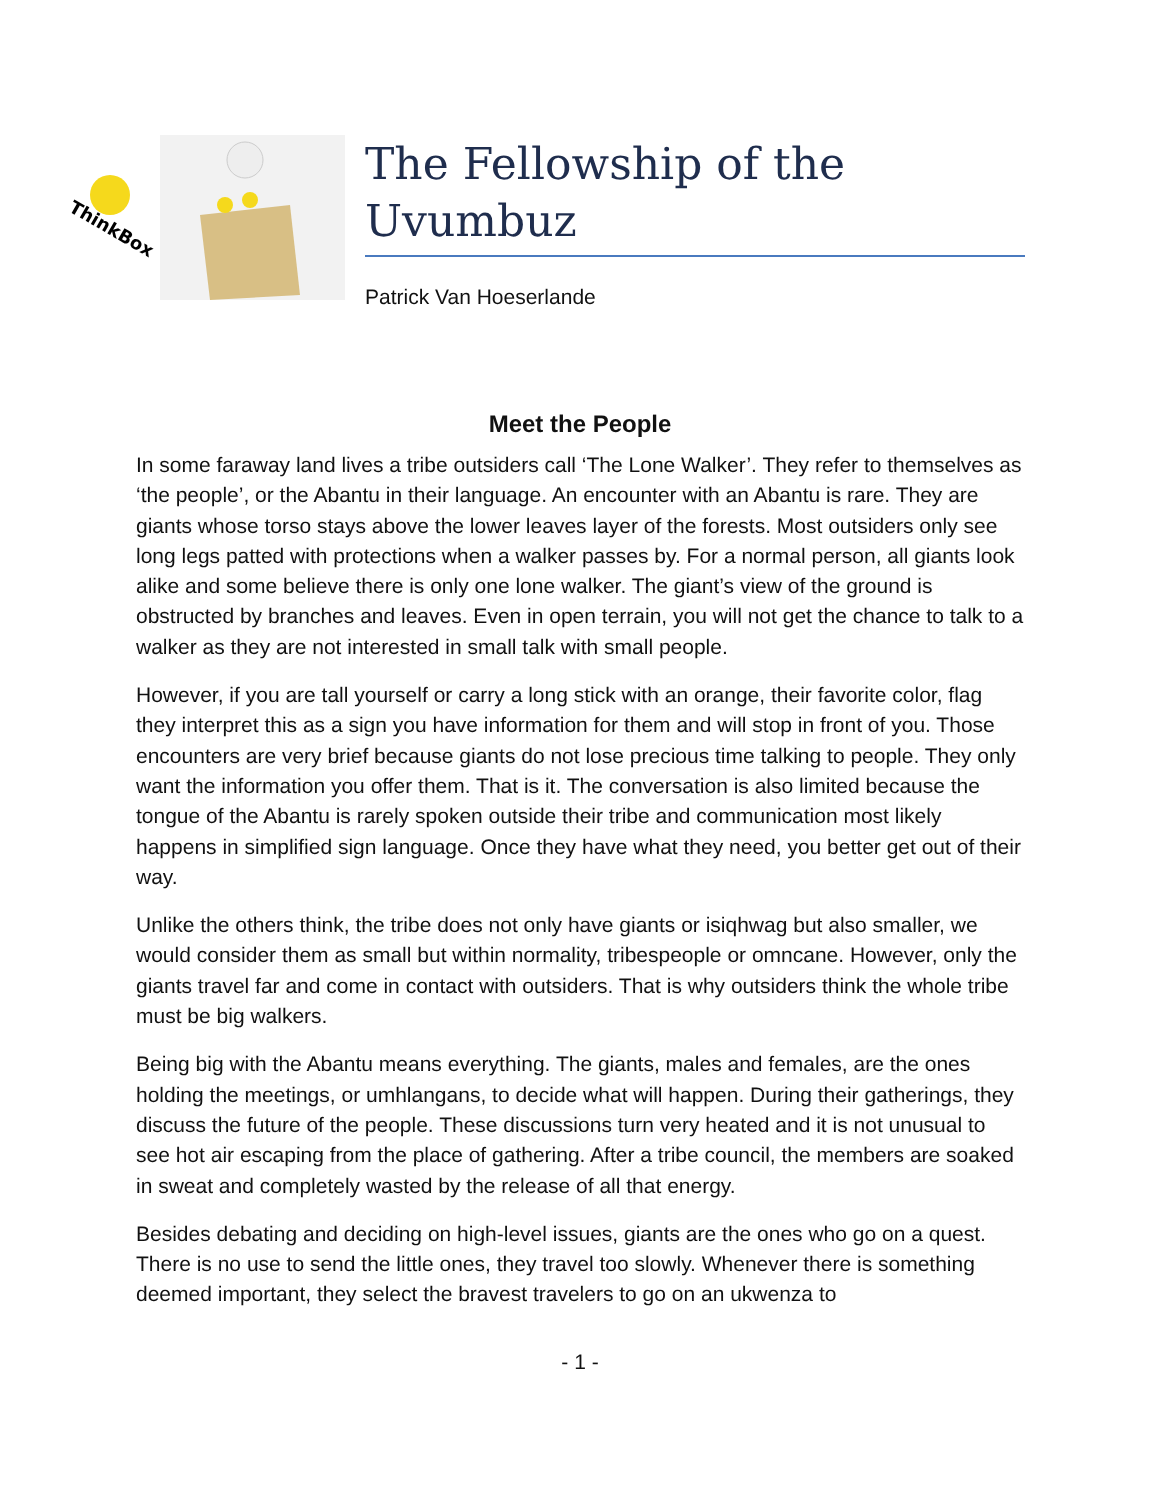ThinkBox
The Fellowship of the Uvumbuz
Patrick Van Hoeserlande
Meet the People
In some faraway land lives a tribe outsiders call ‘The Lone Walker’. They refer to themselves as ‘the people’, or the Abantu in their language. An encounter with an Abantu is rare. They are giants whose torso stays above the lower leaves layer of the forests. Most outsiders only see long legs patted with protections when a walker passes by. For a normal person, all giants look alike and some believe there is only one lone walker. The giant’s view of the ground is obstructed by branches and leaves. Even in open terrain, you will not get the chance to talk to a walker as they are not interested in small talk with small people.
However, if you are tall yourself or carry a long stick with an orange, their favorite color, flag they interpret this as a sign you have information for them and will stop in front of you. Those encounters are very brief because giants do not lose precious time talking to people. They only want the information you offer them. That is it. The conversation is also limited because the tongue of the Abantu is rarely spoken outside their tribe and communication most likely happens in simplified sign language. Once they have what they need, you better get out of their way.
Unlike the others think, the tribe does not only have giants or isiqhwag but also smaller, we would consider them as small but within normality, tribespeople or omncane. However, only the giants travel far and come in contact with outsiders. That is why outsiders think the whole tribe must be big walkers.
Being big with the Abantu means everything. The giants, males and females, are the ones holding the meetings, or umhlangans, to decide what will happen. During their gatherings, they discuss the future of the people. These discussions turn very heated and it is not unusual to see hot air escaping from the place of gathering. After a tribe council, the members are soaked in sweat and completely wasted by the release of all that energy.
Besides debating and deciding on high-level issues, giants are the ones who go on a quest. There is no use to send the little ones, they travel too slowly. Whenever there is something deemed important, they select the bravest travelers to go on an ukwenza to
- 1 -